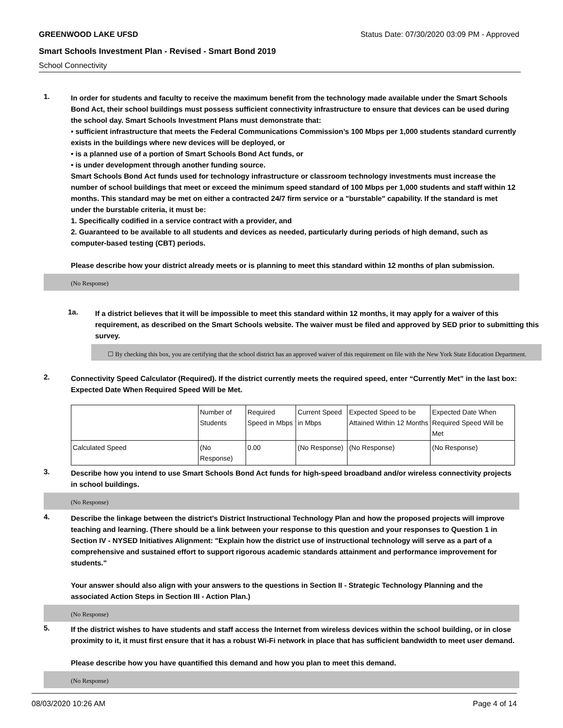GREENWOOD LAKE UFSD Status Date: 07/30/2020 03:09 PM - Approved
Smart Schools Investment Plan - Revised - Smart Bond 2019
School Connectivity
1.
In order for students and faculty to receive the maximum benefit from the technology made available under the Smart Schools Bond Act, their school buildings must possess sufficient connectivity infrastructure to ensure that devices can be used during the school day. Smart Schools Investment Plans must demonstrate that:
• sufficient infrastructure that meets the Federal Communications Commission’s 100 Mbps per 1,000 students standard currently exists in the buildings where new devices will be deployed, or
• is a planned use of a portion of Smart Schools Bond Act funds, or
• is under development through another funding source.
Smart Schools Bond Act funds used for technology infrastructure or classroom technology investments must increase the number of school buildings that meet or exceed the minimum speed standard of 100 Mbps per 1,000 students and staff within 12 months. This standard may be met on either a contracted 24/7 firm service or a "burstable" capability. If the standard is met under the burstable criteria, it must be:
1. Specifically codified in a service contract with a provider, and
2. Guaranteed to be available to all students and devices as needed, particularly during periods of high demand, such as computer-based testing (CBT) periods.
Please describe how your district already meets or is planning to meet this standard within 12 months of plan submission.
(No Response)
1a.
If a district believes that it will be impossible to meet this standard within 12 months, it may apply for a waiver of this requirement, as described on the Smart Schools website. The waiver must be filed and approved by SED prior to submitting this survey.
☐ By checking this box, you are certifying that the school district has an approved waiver of this requirement on file with the New York State Education Department.
2.
Connectivity Speed Calculator (Required). If the district currently meets the required speed, enter “Currently Met” in the last box: Expected Date When Required Speed Will be Met.
| | Number of Students | Required Speed in Mbps | Current Speed in Mbps | Expected Speed to be Attained Within 12 Months | Expected Date When Required Speed Will be Met |
| Calculated Speed | (No Response) | 0.00 | (No Response) | (No Response) | (No Response) |
3.
Describe how you intend to use Smart Schools Bond Act funds for high-speed broadband and/or wireless connectivity projects in school buildings.
(No Response)
4.
Describe the linkage between the district's District Instructional Technology Plan and how the proposed projects will improve teaching and learning. (There should be a link between your response to this question and your responses to Question 1 in Section IV - NYSED Initiatives Alignment: "Explain how the district use of instructional technology will serve as a part of a comprehensive and sustained effort to support rigorous academic standards attainment and performance improvement for students."
Your answer should also align with your answers to the questions in Section II - Strategic Technology Planning and the associated Action Steps in Section III - Action Plan.)
(No Response)
5.
If the district wishes to have students and staff access the Internet from wireless devices within the school building, or in close proximity to it, it must first ensure that it has a robust Wi-Fi network in place that has sufficient bandwidth to meet user demand.
Please describe how you have quantified this demand and how you plan to meet this demand.
(No Response)
08/03/2020 10:26 AM Page 4 of 14